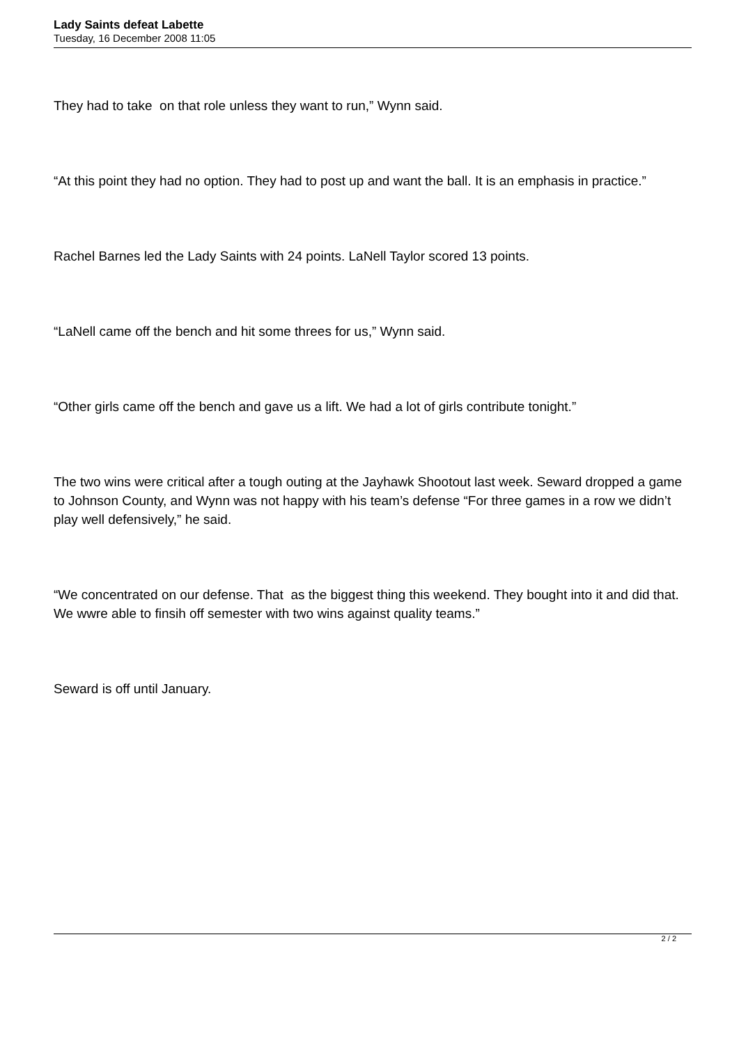Lady Saints defeat Labette
Tuesday, 16 December 2008 11:05
They had to take on that role unless they want to run,” Wynn said.
“At this point they had no option. They had to post up and want the ball. It is an emphasis in practice.”
Rachel Barnes led the Lady Saints with 24 points. LaNell Taylor scored 13 points.
“LaNell came off the bench and hit some threes for us,” Wynn said.
“Other girls came off the bench and gave us a lift. We had a lot of girls contribute tonight.”
The two wins were critical after a tough outing at the Jayhawk Shootout last week. Seward dropped a game to Johnson County, and Wynn was not happy with his team’s defense “For three games in a row we didn’t play well defensively,” he said.
“We concentrated on our defense. That as the biggest thing this weekend. They bought into it and did that. We wwre able to finsih off semester with two wins against quality teams.”
Seward is off until January.
2 / 2